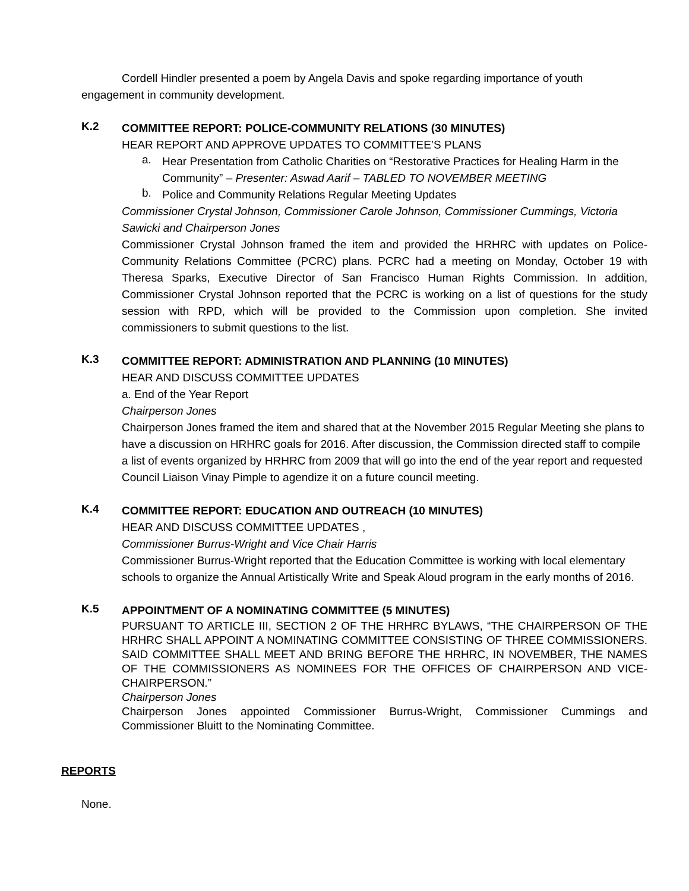Cordell Hindler presented a poem by Angela Davis and spoke regarding importance of youth engagement in community development.
K.2
COMMITTEE REPORT: POLICE-COMMUNITY RELATIONS (30 MINUTES)
HEAR REPORT AND APPROVE UPDATES TO COMMITTEE’S PLANS
a.
Hear Presentation from Catholic Charities on “Restorative Practices for Healing Harm in the Community” – Presenter: Aswad Aarif – TABLED TO NOVEMBER MEETING
b.
Police and Community Relations Regular Meeting Updates
Commissioner Crystal Johnson, Commissioner Carole Johnson, Commissioner Cummings, Victoria Sawicki and Chairperson Jones
Commissioner Crystal Johnson framed the item and provided the HRHRC with updates on Police-Community Relations Committee (PCRC) plans. PCRC had a meeting on Monday, October 19 with Theresa Sparks, Executive Director of San Francisco Human Rights Commission. In addition, Commissioner Crystal Johnson reported that the PCRC is working on a list of questions for the study session with RPD, which will be provided to the Commission upon completion. She invited commissioners to submit questions to the list.
K.3
COMMITTEE REPORT: ADMINISTRATION AND PLANNING (10 MINUTES)
HEAR AND DISCUSS COMMITTEE UPDATES
a. End of the Year Report
Chairperson Jones
Chairperson Jones framed the item and shared that at the November 2015 Regular Meeting she plans to have a discussion on HRHRC goals for 2016. After discussion, the Commission directed staff to compile a list of events organized by HRHRC from 2009 that will go into the end of the year report and requested Council Liaison Vinay Pimple to agendize it on a future council meeting.
K.4
COMMITTEE REPORT: EDUCATION AND OUTREACH (10 MINUTES)
HEAR AND DISCUSS COMMITTEE UPDATES ,
Commissioner Burrus-Wright and Vice Chair Harris
Commissioner Burrus-Wright reported that the Education Committee is working with local elementary schools to organize the Annual Artistically Write and Speak Aloud program in the early months of 2016.
K.5
APPOINTMENT OF A NOMINATING COMMITTEE (5 MINUTES)
PURSUANT TO ARTICLE III, SECTION 2 OF THE HRHRC BYLAWS, “THE CHAIRPERSON OF THE HRHRC SHALL APPOINT A NOMINATING COMMITTEE CONSISTING OF THREE COMMISSIONERS. SAID COMMITTEE SHALL MEET AND BRING BEFORE THE HRHRC, IN NOVEMBER, THE NAMES OF THE COMMISSIONERS AS NOMINEES FOR THE OFFICES OF CHAIRPERSON AND VICE-CHAIRPERSON.”
Chairperson Jones
Chairperson Jones appointed Commissioner Burrus-Wright, Commissioner Cummings and Commissioner Bluitt to the Nominating Committee.
REPORTS
None.